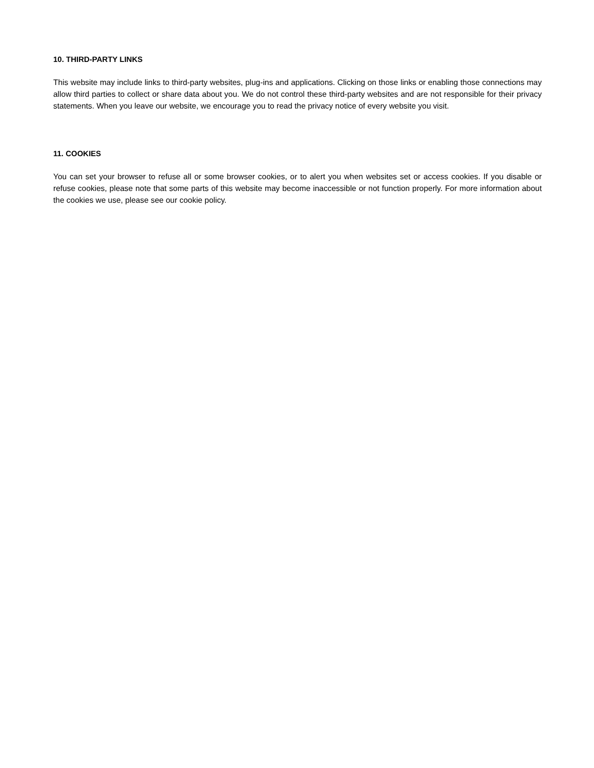10. THIRD-PARTY LINKS
This website may include links to third-party websites, plug-ins and applications. Clicking on those links or enabling those connections may allow third parties to collect or share data about you. We do not control these third-party websites and are not responsible for their privacy statements. When you leave our website, we encourage you to read the privacy notice of every website you visit.
11. COOKIES
You can set your browser to refuse all or some browser cookies, or to alert you when websites set or access cookies. If you disable or refuse cookies, please note that some parts of this website may become inaccessible or not function properly. For more information about the cookies we use, please see our cookie policy.